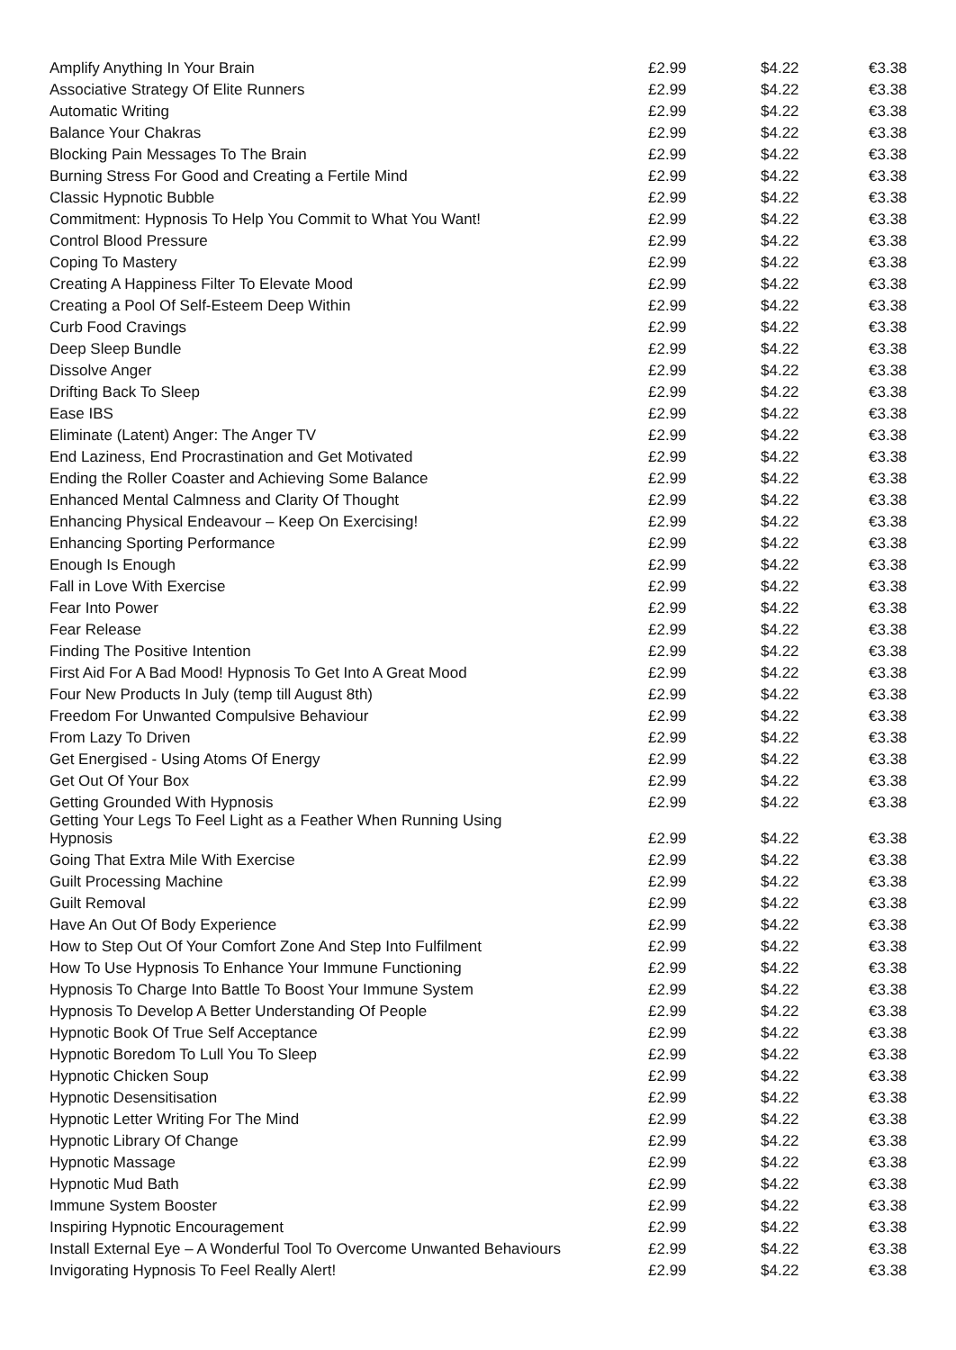| Amplify Anything In Your Brain | £2.99 | $4.22 | €3.38 |
| Associative Strategy Of Elite Runners | £2.99 | $4.22 | €3.38 |
| Automatic Writing | £2.99 | $4.22 | €3.38 |
| Balance Your Chakras | £2.99 | $4.22 | €3.38 |
| Blocking Pain Messages To The Brain | £2.99 | $4.22 | €3.38 |
| Burning Stress For Good and Creating a Fertile Mind | £2.99 | $4.22 | €3.38 |
| Classic Hypnotic Bubble | £2.99 | $4.22 | €3.38 |
| Commitment: Hypnosis To Help You Commit to What You Want! | £2.99 | $4.22 | €3.38 |
| Control Blood Pressure | £2.99 | $4.22 | €3.38 |
| Coping To Mastery | £2.99 | $4.22 | €3.38 |
| Creating A Happiness Filter To Elevate Mood | £2.99 | $4.22 | €3.38 |
| Creating a Pool Of Self-Esteem Deep Within | £2.99 | $4.22 | €3.38 |
| Curb Food Cravings | £2.99 | $4.22 | €3.38 |
| Deep Sleep Bundle | £2.99 | $4.22 | €3.38 |
| Dissolve Anger | £2.99 | $4.22 | €3.38 |
| Drifting Back To Sleep | £2.99 | $4.22 | €3.38 |
| Ease IBS | £2.99 | $4.22 | €3.38 |
| Eliminate (Latent) Anger: The Anger TV | £2.99 | $4.22 | €3.38 |
| End Laziness, End Procrastination and Get Motivated | £2.99 | $4.22 | €3.38 |
| Ending the Roller Coaster and Achieving Some Balance | £2.99 | $4.22 | €3.38 |
| Enhanced Mental Calmness and Clarity Of Thought | £2.99 | $4.22 | €3.38 |
| Enhancing Physical Endeavour – Keep On Exercising! | £2.99 | $4.22 | €3.38 |
| Enhancing Sporting Performance | £2.99 | $4.22 | €3.38 |
| Enough Is Enough | £2.99 | $4.22 | €3.38 |
| Fall in Love With Exercise | £2.99 | $4.22 | €3.38 |
| Fear Into Power | £2.99 | $4.22 | €3.38 |
| Fear Release | £2.99 | $4.22 | €3.38 |
| Finding The Positive Intention | £2.99 | $4.22 | €3.38 |
| First Aid For A Bad Mood! Hypnosis To Get Into A Great Mood | £2.99 | $4.22 | €3.38 |
| Four New Products In July (temp till August 8th) | £2.99 | $4.22 | €3.38 |
| Freedom For Unwanted Compulsive Behaviour | £2.99 | $4.22 | €3.38 |
| From Lazy To Driven | £2.99 | $4.22 | €3.38 |
| Get Energised - Using Atoms Of Energy | £2.99 | $4.22 | €3.38 |
| Get Out Of Your Box | £2.99 | $4.22 | €3.38 |
| Getting Grounded With Hypnosis | £2.99 | $4.22 | €3.38 |
| Getting Your Legs To Feel Light as a Feather When Running Using Hypnosis | £2.99 | $4.22 | €3.38 |
| Going That Extra Mile With Exercise | £2.99 | $4.22 | €3.38 |
| Guilt Processing Machine | £2.99 | $4.22 | €3.38 |
| Guilt Removal | £2.99 | $4.22 | €3.38 |
| Have An Out Of Body Experience | £2.99 | $4.22 | €3.38 |
| How to Step Out Of Your Comfort Zone And Step Into Fulfilment | £2.99 | $4.22 | €3.38 |
| How To Use Hypnosis To Enhance Your Immune Functioning | £2.99 | $4.22 | €3.38 |
| Hypnosis To Charge Into Battle To Boost Your Immune System | £2.99 | $4.22 | €3.38 |
| Hypnosis To Develop A Better Understanding Of People | £2.99 | $4.22 | €3.38 |
| Hypnotic Book Of True Self Acceptance | £2.99 | $4.22 | €3.38 |
| Hypnotic Boredom To Lull You To Sleep | £2.99 | $4.22 | €3.38 |
| Hypnotic Chicken Soup | £2.99 | $4.22 | €3.38 |
| Hypnotic Desensitisation | £2.99 | $4.22 | €3.38 |
| Hypnotic Letter Writing For The Mind | £2.99 | $4.22 | €3.38 |
| Hypnotic Library Of Change | £2.99 | $4.22 | €3.38 |
| Hypnotic Massage | £2.99 | $4.22 | €3.38 |
| Hypnotic Mud Bath | £2.99 | $4.22 | €3.38 |
| Immune System Booster | £2.99 | $4.22 | €3.38 |
| Inspiring Hypnotic Encouragement | £2.99 | $4.22 | €3.38 |
| Install External Eye – A Wonderful Tool To Overcome Unwanted Behaviours | £2.99 | $4.22 | €3.38 |
| Invigorating Hypnosis To Feel Really Alert! | £2.99 | $4.22 | €3.38 |